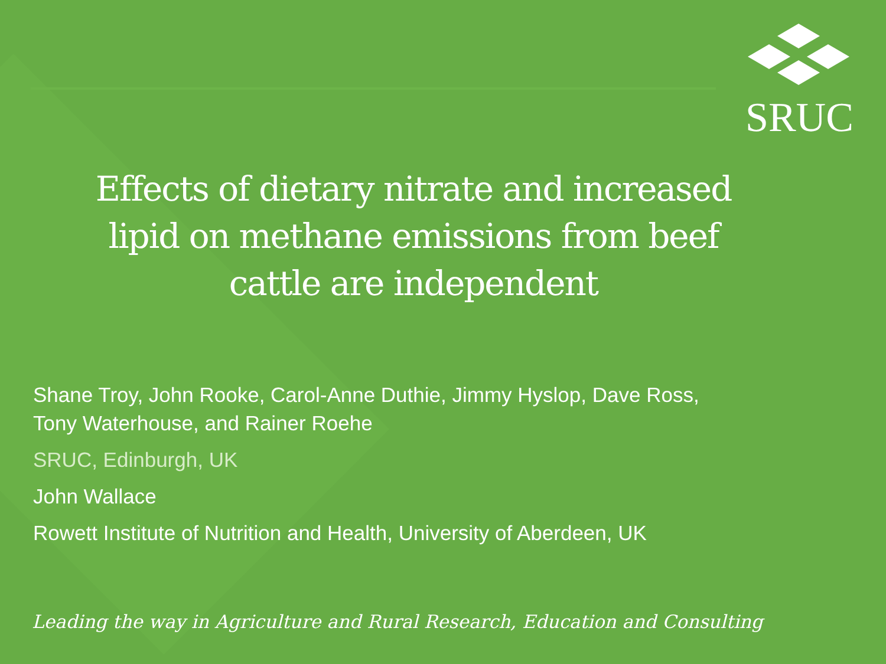SRUC
Effects of dietary nitrate and increased lipid on methane emissions from beef cattle are independent
Shane Troy, John Rooke, Carol-Anne Duthie, Jimmy Hyslop, Dave Ross,
Tony Waterhouse, and Rainer Roehe
SRUC, Edinburgh, UK
John Wallace
Rowett Institute of Nutrition and Health, University of Aberdeen, UK
Leading the way in Agriculture and Rural Research, Education and Consulting